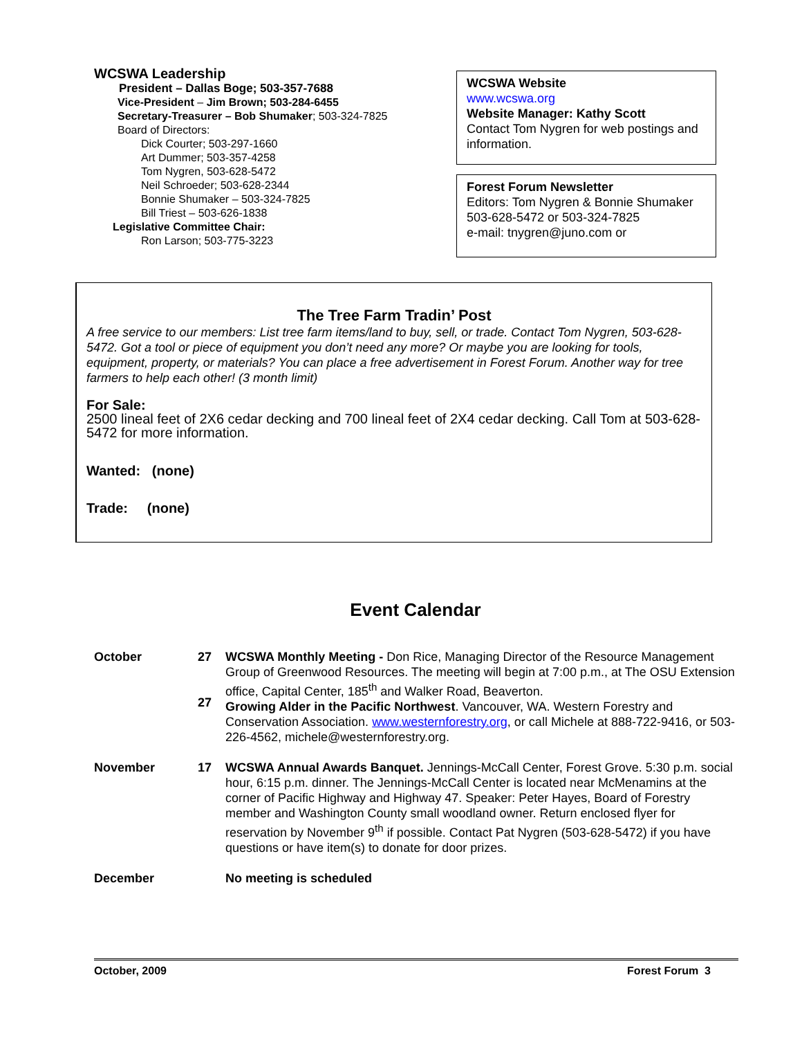WCSWA Leadership
President – Dallas Boge; 503-357-7688
Vice-President – Jim Brown; 503-284-6455
Secretary-Treasurer – Bob Shumaker; 503-324-7825
Board of Directors:
Dick Courter; 503-297-1660
Art Dummer; 503-357-4258
Tom Nygren, 503-628-5472
Neil Schroeder; 503-628-2344
Bonnie Shumaker – 503-324-7825
Bill Triest – 503-626-1838
Legislative Committee Chair:
Ron Larson; 503-775-3223
WCSWA Website
www.wcswa.org
Website Manager: Kathy Scott
Contact Tom Nygren for web postings and information.
Forest Forum Newsletter
Editors: Tom Nygren & Bonnie Shumaker
503-628-5472 or 503-324-7825
e-mail: tnygren@juno.com or
The Tree Farm Tradin’ Post
A free service to our members: List tree farm items/land to buy, sell, or trade. Contact Tom Nygren, 503-628-5472. Got a tool or piece of equipment you don’t need any more? Or maybe you are looking for tools, equipment, property, or materials? You can place a free advertisement in Forest Forum. Another way for tree farmers to help each other! (3 month limit)
For Sale:
2500 lineal feet of 2X6 cedar decking and 700 lineal feet of 2X4 cedar decking. Call Tom at 503-628-5472 for more information.
Wanted: (none)
Trade: (none)
Event Calendar
October 27
27
WCSWA Monthly Meeting - Don Rice, Managing Director of the Resource Management Group of Greenwood Resources. The meeting will begin at 7:00 p.m., at The OSU Extension office, Capital Center, 185<sup>th</sup> and Walker Road, Beaverton.
Growing Alder in the Pacific Northwest. Vancouver, WA. Western Forestry and Conservation Association. www.westernforestry.org, or call Michele at 888-722-9416, or 503-226-4562, michele@westernforestry.org.
November 17 WCSWA Annual Awards Banquet. Jennings-McCall Center, Forest Grove. 5:30 p.m. social hour, 6:15 p.m. dinner. The Jennings-McCall Center is located near McMenamins at the corner of Pacific Highway and Highway 47. Speaker: Peter Hayes, Board of Forestry member and Washington County small woodland owner. Return enclosed flyer for reservation by November 9<sup>th</sup> if possible. Contact Pat Nygren (503-628-5472) if you have questions or have item(s) to donate for door prizes.
December No meeting is scheduled
October, 2009 Forest Forum 3